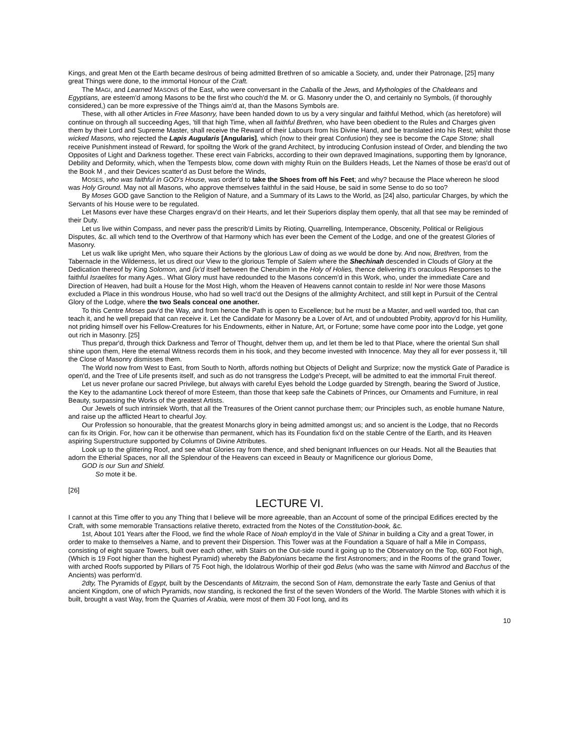Kings, and great Men ot the Earth became deslrous of being admitted Brethren of so amicable a Society, and, under their Patronage, [25] many great Things were done, to the immortal Honour of the Craft.
The MAGI, and Learned MASONS of the East, who were conversant in the Caballa of the Jews, and Mythologies of the Chaldeans and Egyptians, are esteem'd among Masons to be the first who couch'd the M. or G. Masonry under the O, and certainly no Symbols, (if thoroughly considered,) can be more expressive of the Things aim'd at, than the Masons Symbols are.
These, with all other Articles in Free Masonry, have been handed down to us by a very singular and faithful Method, which (as heretofore) will continue on through all succeeding Ages, 'till that high Time, when all faithful Brethren, who have been obedient to the Rules and Charges given them by their Lord and Supreme Master, shall receive the Reward of their Labours from his Divine Hand, and be translated into his Rest; whilst those wicked Masons, who rejected the Lapis Augularis [Angularis], which (now to their great Confusion) they see is become the Cape Stone; shall receive Punishment instead of Reward, for spoiltng the Work of the grand Architect, by introducing Confusion instead of Order, and blending the two Opposites of Light and Darkness together. These erect vain Fabricks, according to their own depraved Imaginations, supporting them by Ignorance, Debility and Deformity, which, when the Tempests blow, come down with mighty Ruin on the Builders Heads, Let the Names of those be eras'd out of the Book M , and their Devices scatter'd as Dust before the Winds,
MOSES, who was faithful in GOD's House, was order'd to take the Shoes from off his Feet; and why? because the Place whereon he slood was Holy Ground. May not all Masons, who approve themselves faithful in the said House, be said in some Sense to do so too?
By Moses GOD gave Sanction to the Religion of Nature, and a Summary of its Laws to the World, as [24] also, particular Charges, by which the Servants of his House were to be regulated.
Let Masons ever have these Charges engrav'd on their Hearts, and let their Superiors display them openly, that all that see may be reminded of their Duty.
Let us live within Compass, and never pass the prescrib'd Limits by Rioting, Quarrelling, Intemperance, Obscenity, Political or Religious Disputes, &c. all which tend to the Overthrow of that Harmony which has ever been the Cement of the Lodge, and one of the greatest Glories of Masonry.
Let us walk like upright Men, who square their Actions by the glorious Law of doing as we would be done by. And now, Brethren, from the Tabernacle in the Wilderness, let us direct our View to the glorious Temple of Salem where the Shechinah descended in Clouds of Glory at the Dedication thereof by King Solomon, and {ix'd itself between the Cherubim in the Holy of Holies, thence delivering it's oraculous Responses to the faithful Israelites for many Ages.. What Glory must have redounded to the Masons concem'd in this Work, who, under the immediate Care and Direction of Heaven, had built a House for the Most High, whom the Heaven of Heavens cannot contain to reslde in! Nor were those Masons excluded a Place in this wondrous House, who had so well trac'd out the Designs of the allmighty Architect, and still kept in Pursuit of the Central Glory of the Lodge, where the two Seals conceal one another.
To this Centre Moses pav'd the Way, and from hence the Path is open to Excellence; but he rnust be a Master, and well warded too, that can teach it, and he well prepaid that can receive it. Let the Candidate for Masonry be a Lover of Art, and of undoubted Probity, approv'd for his Humility, not priding himself over his Fellow-Creatures for his Endowments, either in Nature, Art, or Fortune; some have come poor into the Lodge, yet gone out rich in Masonry. [25]
Thus prepar'd, through thick Darkness and Terror of Thought, dehver them up, and let them be led to that Place, where the oriental Sun shall shine upon them, Here the eternal Witness records them in his tiook, and they become invested with Innocence. May they all for ever possess it, 'till the Close of Masonry dismisses them.
The World now from West to East, from South to North, affords nothing but Objects of Delight and Surprize; now the mystick Gate of Paradice is open'd, and the Tree of Life presents itself, and such as do not transgress the Lodge's Precept, will be admitted to eat the immortal Fruit thereof.
Let us never profane our sacred Privilege, but always with careful Eyes behold the Lodge guarded by Strength, bearing the Sword of Justice, the Key to the adamantine Lock thereof of more Esteem, than those that keep safe the Cabinets of Princes, our Ornaments and Furniture, in real Beauty, surpassing the Works of the greatest Artists.
Our Jewels of such intrinsiek Worth, that all the Treasures of the Orient cannot purchase them; our Principles such, as enoble humane Nature, and raise up the afflicted Heart to chearful Joy.
Our Profession so honourable, that the greatest Monarchs glory in being admitted amongst us; and so ancient is the Lodge, that no Records can fix its Origin. For, how can it be otherwise than permanent, which has its Foundation fix'd on the stable Centre of the Earth, and its Heaven aspiring Superstructure supported by Columns of Divine Attributes.
Look up to the glittering Roof, and see what Glories ray from thence, and shed benignant Influences on our Heads. Not all the Beauties that adorn the Etherial Spaces, nor all the Splendour of the Heavens can exceed in Beauty or Magnificence our glorious Dome,
GOD is our Sun and Shield.
So mote it be.
[26]
LECTURE VI.
I cannot at this Time offer to you any Thing that I believe will be more agreeable, than an Account of some of the principal Edifices erected by the Craft, with some memorable Transactions relative thereto, extracted from the Notes of the Constitution-book, &c.
1st, About 101 Years after the Flood, we find the whole Race of Noah employ'd in the Vale of Shinar in building a City and a great Tower, in order to make to themselves a Name, and to prevent their Dispersion. This Tower was at the Foundation a Square of half a Mile in Compass, consisting of eight square Towers, built over each other, with Stairs on the Out-side round it going up to the Observatory on the Top, 600 Foot high, (Which is 19 Foot higher than the highest Pyramid) whereby the Babylonians became the first Astronomers; and in the Rooms of the grand Tower, with arched Roofs supported by Pillars of 75 Foot high, the Idolatrous Worlhip of their god Belus (who was the same with Nimrod and Bacchus of the Ancients) was perform'd.
2dty, The Pyramids of Egypt, built by the Descendants of Mitzraim, the second Son of Ham, demonstrate the early Taste and Genius of that ancient Kingdom, one of which Pyramids, now standing, is reckoned the first of the seven Wonders of the World. The Marble Stones with which it is built, brought a vast Way, from the Quarries of Arabia, were most of them 30 Foot long, and its
10